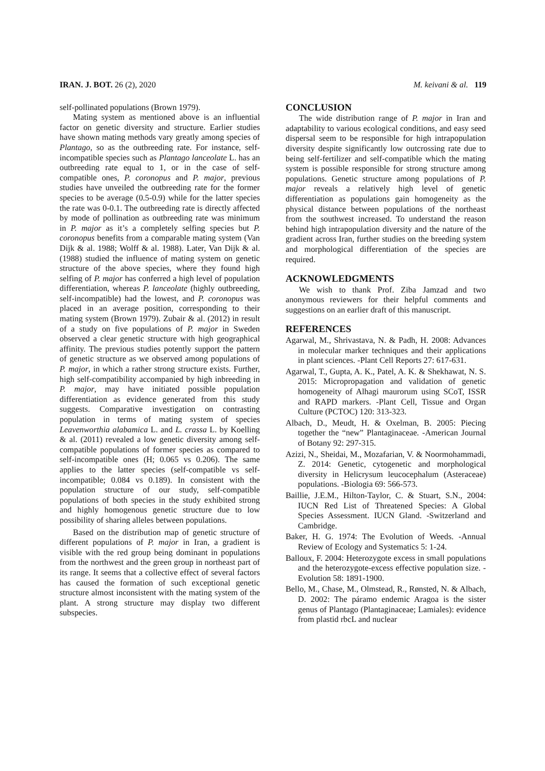IRAN. J. BOT. 26 (2), 2020 M. keivani & al. 119
self-pollinated populations (Brown 1979).
Mating system as mentioned above is an influential factor on genetic diversity and structure. Earlier studies have shown mating methods vary greatly among species of Plantago, so as the outbreeding rate. For instance, self-incompatible species such as Plantago lanceolate L. has an outbreeding rate equal to 1, or in the case of self-compatible ones, P. coronopus and P. major, previous studies have unveiled the outbreeding rate for the former species to be average (0.5-0.9) while for the latter species the rate was 0-0.1. The outbreeding rate is directly affected by mode of pollination as outbreeding rate was minimum in P. major as it’s a completely selfing species but P. coronopus benefits from a comparable mating system (Van Dijk & al. 1988; Wolff & al. 1988). Later, Van Dijk & al. (1988) studied the influence of mating system on genetic structure of the above species, where they found high selfing of P. major has conferred a high level of population differentiation, whereas P. lanceolate (highly outbreeding, self-incompatible) had the lowest, and P. coronopus was placed in an average position, corresponding to their mating system (Brown 1979). Zubair & al. (2012) in result of a study on five populations of P. major in Sweden observed a clear genetic structure with high geographical affinity. The previous studies potently support the pattern of genetic structure as we observed among populations of P. major, in which a rather strong structure exists. Further, high self-compatibility accompanied by high inbreeding in P. major, may have initiated possible population differentiation as evidence generated from this study suggests. Comparative investigation on contrasting population in terms of mating system of species Leavenworthia alabamica L. and L. crassa L. by Koelling & al. (2011) revealed a low genetic diversity among self-compatible populations of former species as compared to self-incompatible ones (H; 0.065 vs 0.206). The same applies to the latter species (self-compatible vs self-incompatible; 0.084 vs 0.189). In consistent with the population structure of our study, self-compatible populations of both species in the study exhibited strong and highly homogenous genetic structure due to low possibility of sharing alleles between populations.
Based on the distribution map of genetic structure of different populations of P. major in Iran, a gradient is visible with the red group being dominant in populations from the northwest and the green group in northeast part of its range. It seems that a collective effect of several factors has caused the formation of such exceptional genetic structure almost inconsistent with the mating system of the plant. A strong structure may display two different subspecies.
CONCLUSION
The wide distribution range of P. major in Iran and adaptability to various ecological conditions, and easy seed dispersal seem to be responsible for high intrapopulation diversity despite significantly low outcrossing rate due to being self-fertilizer and self-compatible which the mating system is possible responsible for strong structure among populations. Genetic structure among populations of P. major reveals a relatively high level of genetic differentiation as populations gain homogeneity as the physical distance between populations of the northeast from the southwest increased. To understand the reason behind high intrapopulation diversity and the nature of the gradient across Iran, further studies on the breeding system and morphological differentiation of the species are required.
ACKNOWLEDGMENTS
We wish to thank Prof. Ziba Jamzad and two anonymous reviewers for their helpful comments and suggestions on an earlier draft of this manuscript.
REFERENCES
Agarwal, M., Shrivastava, N. & Padh, H. 2008: Advances in molecular marker techniques and their applications in plant sciences. -Plant Cell Reports 27: 617-631.
Agarwal, T., Gupta, A. K., Patel, A. K. & Shekhawat, N. S. 2015: Micropropagation and validation of genetic homogeneity of Alhagi maurorum using SCoT, ISSR and RAPD markers. -Plant Cell, Tissue and Organ Culture (PCTOC) 120: 313-323.
Albach, D., Meudt, H. & Oxelman, B. 2005: Piecing together the “new” Plantaginaceae. -American Journal of Botany 92: 297-315.
Azizi, N., Sheidai, M., Mozafarian, V. & Noormohammadi, Z. 2014: Genetic, cytogenetic and morphological diversity in Helicrysum leucocephalum (Asteraceae) populations. -Biologia 69: 566-573.
Baillie, J.E.M., Hilton-Taylor, C. & Stuart, S.N., 2004: IUCN Red List of Threatened Species: A Global Species Assessment. IUCN Gland. -Switzerland and Cambridge.
Baker, H. G. 1974: The Evolution of Weeds. -Annual Review of Ecology and Systematics 5: 1-24.
Balloux, F. 2004: Heterozygote excess in small populations and the heterozygote-excess effective population size. -Evolution 58: 1891-1900.
Bello, M., Chase, M., Olmstead, R., Rønsted, N. & Albach, D. 2002: The páramo endemic Aragoa is the sister genus of Plantago (Plantaginaceae; Lamiales): evidence from plastid rbcL and nuclear